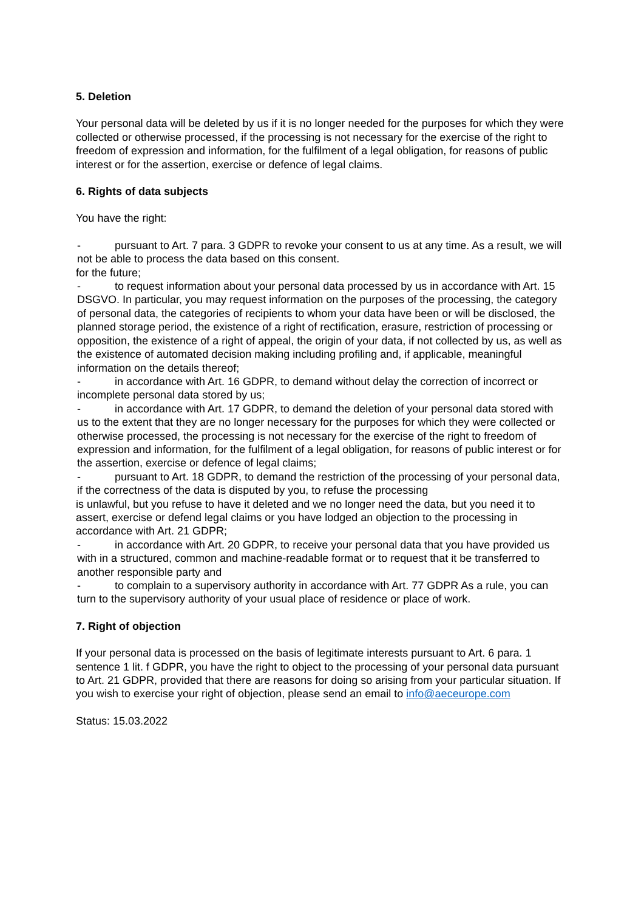5. Deletion
Your personal data will be deleted by us if it is no longer needed for the purposes for which they were collected or otherwise processed, if the processing is not necessary for the exercise of the right to freedom of expression and information, for the fulfilment of a legal obligation, for reasons of public interest or for the assertion, exercise or defence of legal claims.
6. Rights of data subjects
You have the right:
- pursuant to Art. 7 para. 3 GDPR to revoke your consent to us at any time. As a result, we will not be able to process the data based on this consent.
for the future;
- to request information about your personal data processed by us in accordance with Art. 15 DSGVO. In particular, you may request information on the purposes of the processing, the category of personal data, the categories of recipients to whom your data have been or will be disclosed, the planned storage period, the existence of a right of rectification, erasure, restriction of processing or opposition, the existence of a right of appeal, the origin of your data, if not collected by us, as well as the existence of automated decision making including profiling and, if applicable, meaningful information on the details thereof;
- in accordance with Art. 16 GDPR, to demand without delay the correction of incorrect or incomplete personal data stored by us;
- in accordance with Art. 17 GDPR, to demand the deletion of your personal data stored with us to the extent that they are no longer necessary for the purposes for which they were collected or otherwise processed, the processing is not necessary for the exercise of the right to freedom of expression and information, for the fulfilment of a legal obligation, for reasons of public interest or for the assertion, exercise or defence of legal claims;
- pursuant to Art. 18 GDPR, to demand the restriction of the processing of your personal data, if the correctness of the data is disputed by you, to refuse the processing
is unlawful, but you refuse to have it deleted and we no longer need the data, but you need it to assert, exercise or defend legal claims or you have lodged an objection to the processing in accordance with Art. 21 GDPR;
- in accordance with Art. 20 GDPR, to receive your personal data that you have provided us with in a structured, common and machine-readable format or to request that it be transferred to another responsible party and
- to complain to a supervisory authority in accordance with Art. 77 GDPR As a rule, you can turn to the supervisory authority of your usual place of residence or place of work.
7. Right of objection
If your personal data is processed on the basis of legitimate interests pursuant to Art. 6 para. 1 sentence 1 lit. f GDPR, you have the right to object to the processing of your personal data pursuant to Art. 21 GDPR, provided that there are reasons for doing so arising from your particular situation. If you wish to exercise your right of objection, please send an email to info@aeceurope.com
Status: 15.03.2022